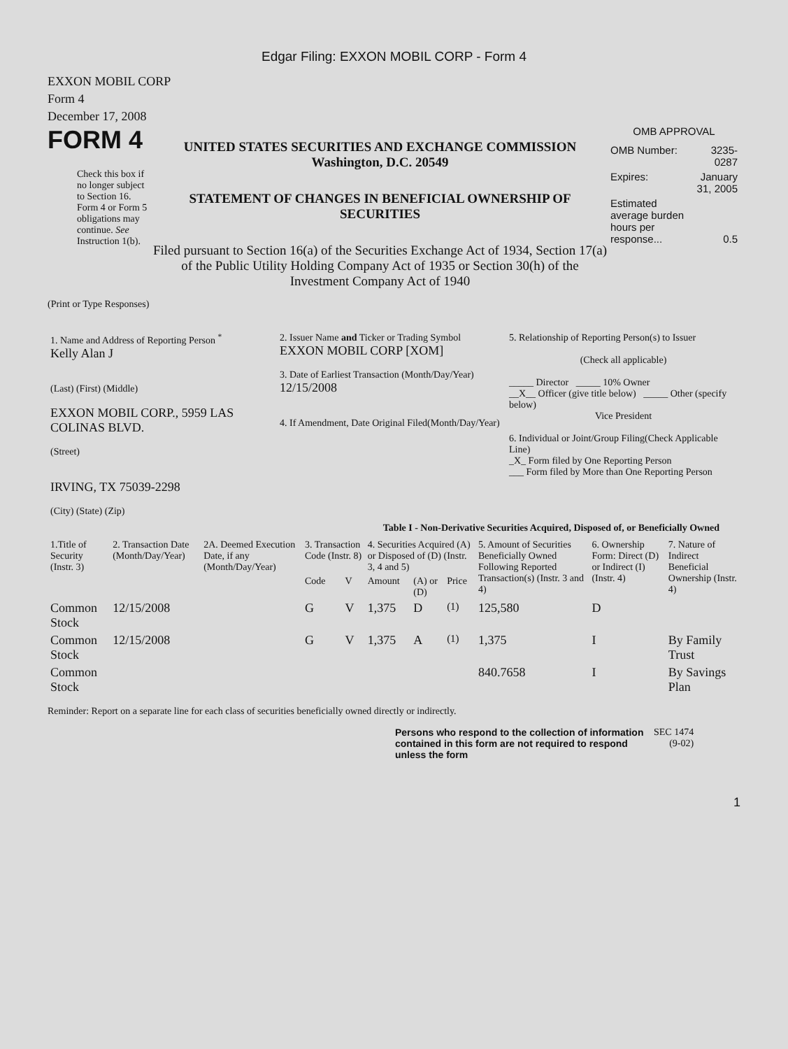Edgar Filing: EXXON MOBIL CORP - Form 4
EXXON MOBIL CORP
Form 4
December 17, 2008
FORM 4
Check this box if no longer subject to Section 16. Form 4 or Form 5 obligations may continue. See Instruction 1(b).
UNITED STATES SECURITIES AND EXCHANGE COMMISSION
Washington, D.C. 20549
STATEMENT OF CHANGES IN BENEFICIAL OWNERSHIP OF SECURITIES
Filed pursuant to Section 16(a) of the Securities Exchange Act of 1934, Section 17(a) of the Public Utility Holding Company Act of 1935 or Section 30(h) of the Investment Company Act of 1940
OMB APPROVAL
| OMB Number: | 3235-0287 |
| Expires: | January 31, 2005 |
| Estimated average burden hours per response... | 0.5 |
(Print or Type Responses)
| 1. Name and Address of Reporting Person <sup>*</sup> Kelly Alan J (Last) (First) (Middle) EXXON MOBIL CORP., 5959 LAS COLINAS BLVD. (Street) IRVING, TX 75039-2298 (City) (State) (Zip) | 2. Issuer Name and Ticker or Trading Symbol EXXON MOBIL CORP [XOM] 3. Date of Earliest Transaction (Month/Day/Year) 12/15/2008 4. If Amendment, Date Original Filed(Month/Day/Year) | 5. Relationship of Reporting Person(s) to Issuer (Check all applicable) _____ Director _____ 10% Owner __X__ Officer (give title below) _____ Other (specify below) Vice President 6. Individual or Joint/Group Filing(Check Applicable Line) _X_ Form filed by One Reporting Person ___ Form filed by More than One Reporting Person |
Table I - Non-Derivative Securities Acquired, Disposed of, or Beneficially Owned
| 1.Title of Security (Instr. 3) | 2. Transaction Date (Month/Day/Year) | 2A. Deemed Execution Date, if any (Month/Day/Year) | 3. Transaction Code (Instr. 8) | | 4. Securities Acquired (A) or Disposed of (D) (Instr. 3, 4 and 5) | | | 5. Amount of Securities Beneficially Owned Following Reported Transaction(s) (Instr. 3 and 4) | 6. Ownership Form: Direct (D) or Indirect (I) (Instr. 4) | 7. Nature of Indirect Beneficial Ownership (Instr. 4) |
| --- | --- | --- | --- | --- | --- | --- | --- | --- | --- | --- |
| | | | Code | V | Amount | (A) or (D) | Price | | | |
| Common Stock | 12/15/2008 | | G | V | 1,375 | D | <sup>(1)</sup> | 125,580 | D | |
| Common Stock | 12/15/2008 | | G | V | 1,375 | A | <sup>(1)</sup> | 1,375 | I | By Family Trust |
| Common Stock | | | | | | | | 840.7658 | I | By Savings Plan |
Reminder: Report on a separate line for each class of securities beneficially owned directly or indirectly.
Persons who respond to the collection of information contained in this form are not required to respond unless the form
SEC 1474
(9-02)
1